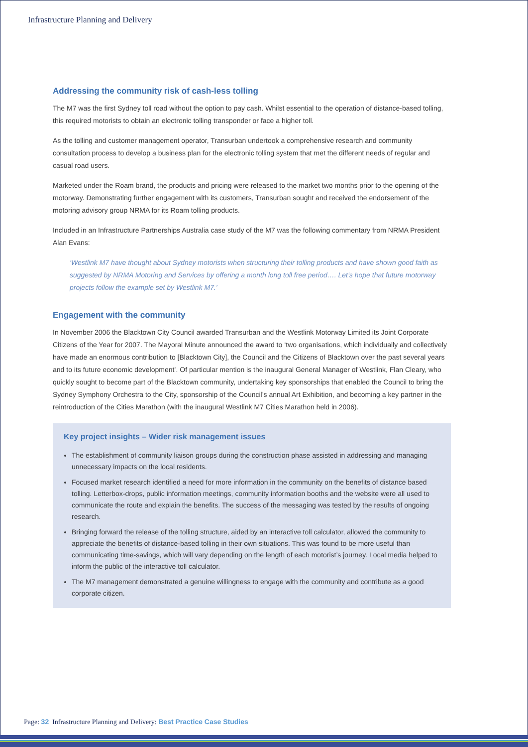Infrastructure Planning and Delivery
Addressing the community risk of cash-less tolling
The M7 was the first Sydney toll road without the option to pay cash. Whilst essential to the operation of distance-based tolling, this required motorists to obtain an electronic tolling transponder or face a higher toll.
As the tolling and customer management operator, Transurban undertook a comprehensive research and community consultation process to develop a business plan for the electronic tolling system that met the different needs of regular and casual road users.
Marketed under the Roam brand, the products and pricing were released to the market two months prior to the opening of the motorway. Demonstrating further engagement with its customers, Transurban sought and received the endorsement of the motoring advisory group NRMA for its Roam tolling products.
Included in an Infrastructure Partnerships Australia case study of the M7 was the following commentary from NRMA President Alan Evans:
‘Westlink M7 have thought about Sydney motorists when structuring their tolling products and have shown good faith as suggested by NRMA Motoring and Services by offering a month long toll free period…. Let’s hope that future motorway projects follow the example set by Westlink M7.’
Engagement with the community
In November 2006 the Blacktown City Council awarded Transurban and the Westlink Motorway Limited its Joint Corporate Citizens of the Year for 2007. The Mayoral Minute announced the award to ‘two organisations, which individually and collectively have made an enormous contribution to [Blacktown City], the Council and the Citizens of Blacktown over the past several years and to its future economic development’. Of particular mention is the inaugural General Manager of Westlink, Flan Cleary, who quickly sought to become part of the Blacktown community, undertaking key sponsorships that enabled the Council to bring the Sydney Symphony Orchestra to the City, sponsorship of the Council’s annual Art Exhibition, and becoming a key partner in the reintroduction of the Cities Marathon (with the inaugural Westlink M7 Cities Marathon held in 2006).
Key project insights – Wider risk management issues
The establishment of community liaison groups during the construction phase assisted in addressing and managing unnecessary impacts on the local residents.
Focused market research identified a need for more information in the community on the benefits of distance based tolling. Letterbox-drops, public information meetings, community information booths and the website were all used to communicate the route and explain the benefits. The success of the messaging was tested by the results of ongoing research.
Bringing forward the release of the tolling structure, aided by an interactive toll calculator, allowed the community to appreciate the benefits of distance-based tolling in their own situations. This was found to be more useful than communicating time-savings, which will vary depending on the length of each motorist’s journey. Local media helped to inform the public of the interactive toll calculator.
The M7 management demonstrated a genuine willingness to engage with the community and contribute as a good corporate citizen.
Page: 32 Infrastructure Planning and Delivery: Best Practice Case Studies